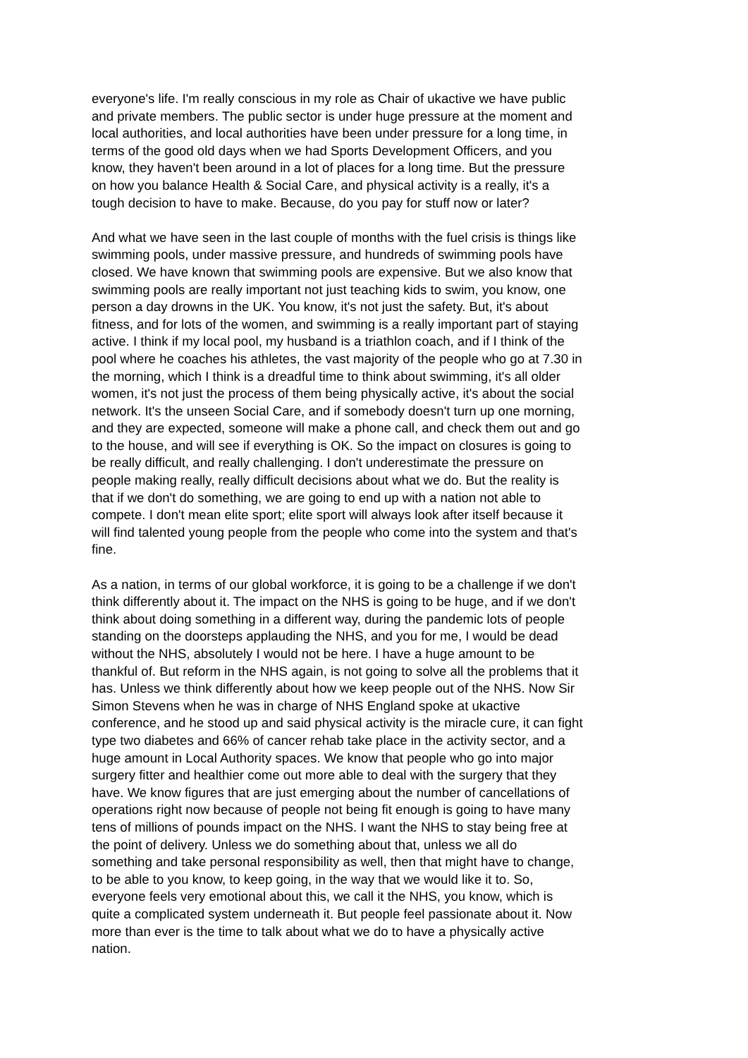everyone's life. I'm really conscious in my role as Chair of ukactive we have public and private members. The public sector is under huge pressure at the moment and local authorities, and local authorities have been under pressure for a long time, in terms of the good old days when we had Sports Development Officers, and you know, they haven't been around in a lot of places for a long time. But the pressure on how you balance Health & Social Care, and physical activity is a really, it's a tough decision to have to make. Because, do you pay for stuff now or later?
And what we have seen in the last couple of months with the fuel crisis is things like swimming pools, under massive pressure, and hundreds of swimming pools have closed. We have known that swimming pools are expensive. But we also know that swimming pools are really important not just teaching kids to swim, you know, one person a day drowns in the UK. You know, it's not just the safety. But, it's about fitness, and for lots of the women, and swimming is a really important part of staying active. I think if my local pool, my husband is a triathlon coach, and if I think of the pool where he coaches his athletes, the vast majority of the people who go at 7.30 in the morning, which I think is a dreadful time to think about swimming, it's all older women, it's not just the process of them being physically active, it's about the social network. It's the unseen Social Care, and if somebody doesn't turn up one morning, and they are expected, someone will make a phone call, and check them out and go to the house, and will see if everything is OK. So the impact on closures is going to be really difficult, and really challenging. I don't underestimate the pressure on people making really, really difficult decisions about what we do. But the reality is that if we don't do something, we are going to end up with a nation not able to compete. I don't mean elite sport; elite sport will always look after itself because it will find talented young people from the people who come into the system and that's fine.
As a nation, in terms of our global workforce, it is going to be a challenge if we don't think differently about it. The impact on the NHS is going to be huge, and if we don't think about doing something in a different way, during the pandemic lots of people standing on the doorsteps applauding the NHS, and you for me, I would be dead without the NHS, absolutely I would not be here. I have a huge amount to be thankful of. But reform in the NHS again, is not going to solve all the problems that it has. Unless we think differently about how we keep people out of the NHS. Now Sir Simon Stevens when he was in charge of NHS England spoke at ukactive conference, and he stood up and said physical activity is the miracle cure, it can fight type two diabetes and 66% of cancer rehab take place in the activity sector, and a huge amount in Local Authority spaces. We know that people who go into major surgery fitter and healthier come out more able to deal with the surgery that they have. We know figures that are just emerging about the number of cancellations of operations right now because of people not being fit enough is going to have many tens of millions of pounds impact on the NHS. I want the NHS to stay being free at the point of delivery. Unless we do something about that, unless we all do something and take personal responsibility as well, then that might have to change, to be able to you know, to keep going, in the way that we would like it to. So, everyone feels very emotional about this, we call it the NHS, you know, which is quite a complicated system underneath it. But people feel passionate about it. Now more than ever is the time to talk about what we do to have a physically active nation.